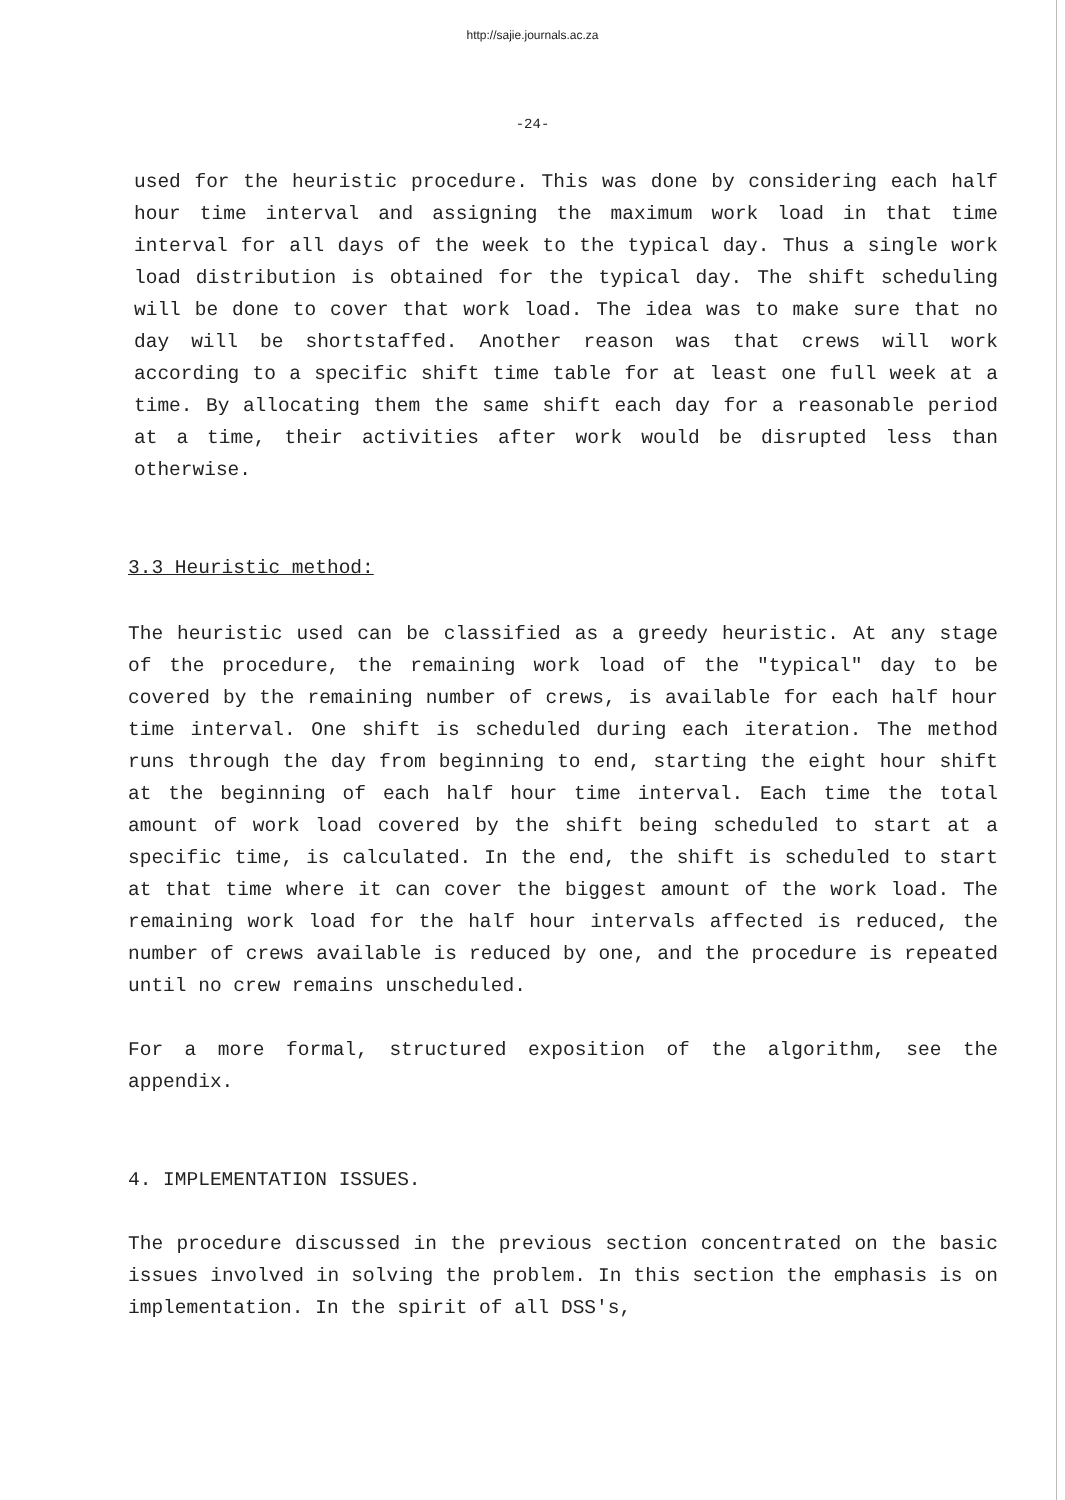http://sajie.journals.ac.za
-24-
used for the heuristic procedure. This was done by considering each half hour time interval and assigning the maximum work load in that time interval for all days of the week to the typical day. Thus a single work load distribution is obtained for the typical day. The shift scheduling will be done to cover that work load. The idea was to make sure that no day will be shortstaffed. Another reason was that crews will work according to a specific shift time table for at least one full week at a time. By allocating them the same shift each day for a reasonable period at a time, their activities after work would be disrupted less than otherwise.
3.3 Heuristic method:
The heuristic used can be classified as a greedy heuristic. At any stage of the procedure, the remaining work load of the "typical" day to be covered by the remaining number of crews, is available for each half hour time interval. One shift is scheduled during each iteration. The method runs through the day from beginning to end, starting the eight hour shift at the beginning of each half hour time interval. Each time the total amount of work load covered by the shift being scheduled to start at a specific time, is calculated. In the end, the shift is scheduled to start at that time where it can cover the biggest amount of the work load. The remaining work load for the half hour intervals affected is reduced, the number of crews available is reduced by one, and the procedure is repeated until no crew remains unscheduled.
For a more formal, structured exposition of the algorithm, see the appendix.
4. IMPLEMENTATION ISSUES.
The procedure discussed in the previous section concentrated on the basic issues involved in solving the problem. In this section the emphasis is on implementation. In the spirit of all DSS's,